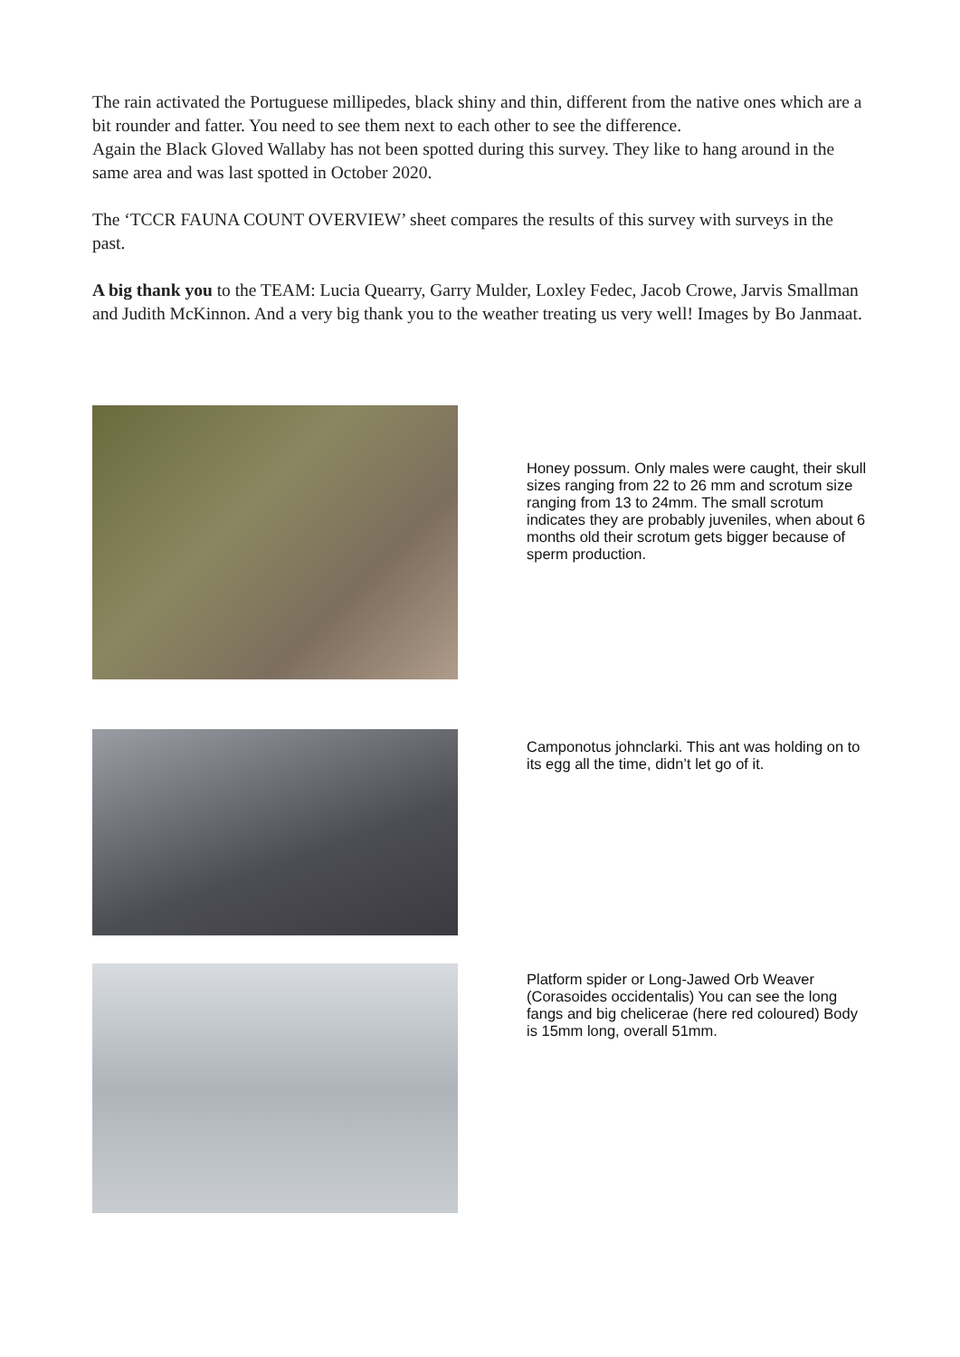The rain activated the Portuguese millipedes, black shiny and thin, different from the native ones which are a bit rounder and fatter. You need to see them next to each other to see the difference.
Again the Black Gloved Wallaby has not been spotted during this survey. They like to hang around in the same area and was last spotted in October 2020.
The ‘TCCR FAUNA COUNT OVERVIEW’ sheet compares the results of this survey with surveys in the past.
A big thank you to the TEAM: Lucia Quearry, Garry Mulder, Loxley Fedec, Jacob Crowe, Jarvis Smallman and Judith McKinnon. And a very big thank you to the weather treating us very well! Images by Bo Janmaat.
Honey possum. Only males were caught, their skull sizes ranging from 22 to 26 mm and scrotum size ranging from 13 to 24mm. The small scrotum indicates they are probably juveniles, when about 6 months old their scrotum gets bigger because of sperm production.
Camponotus johnclarki. This ant was holding on to its egg all the time, didn’t let go of it.
Platform spider or Long-Jawed Orb Weaver (Corasoides occidentalis) You can see the long fangs and big chelicerae (here red coloured) Body is 15mm long, overall 51mm.